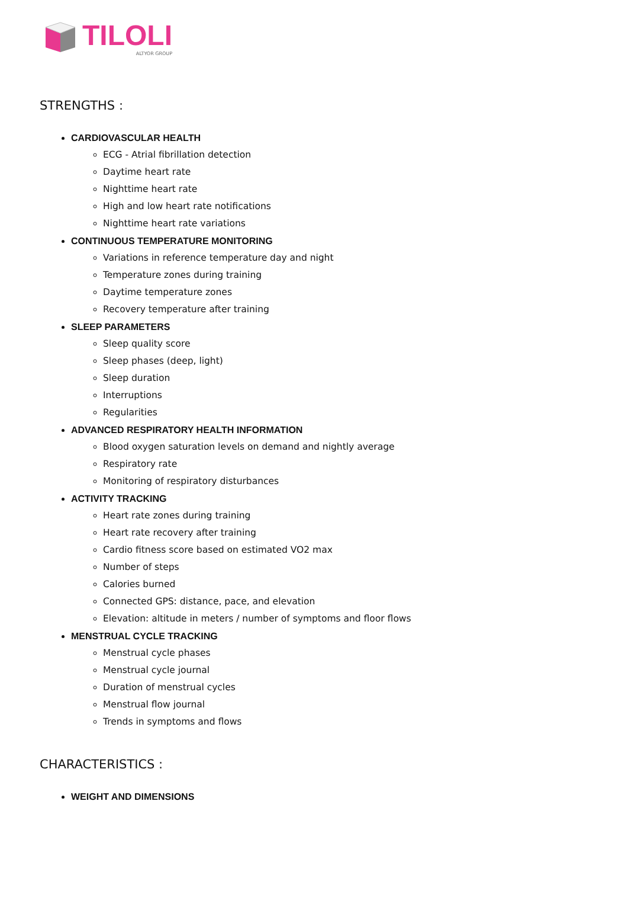TILOLI
ALTYOR GROUP
STRENGTHS :
CARDIOVASCULAR HEALTH
ECG - Atrial fibrillation detection
Daytime heart rate
Nighttime heart rate
High and low heart rate notifications
Nighttime heart rate variations
CONTINUOUS TEMPERATURE MONITORING
Variations in reference temperature day and night
Temperature zones during training
Daytime temperature zones
Recovery temperature after training
SLEEP PARAMETERS
Sleep quality score
Sleep phases (deep, light)
Sleep duration
Interruptions
Regularities
ADVANCED RESPIRATORY HEALTH INFORMATION
Blood oxygen saturation levels on demand and nightly average
Respiratory rate
Monitoring of respiratory disturbances
ACTIVITY TRACKING
Heart rate zones during training
Heart rate recovery after training
Cardio fitness score based on estimated VO2 max
Number of steps
Calories burned
Connected GPS: distance, pace, and elevation
Elevation: altitude in meters / number of symptoms and floor flows
MENSTRUAL CYCLE TRACKING
Menstrual cycle phases
Menstrual cycle journal
Duration of menstrual cycles
Menstrual flow journal
Trends in symptoms and flows
CHARACTERISTICS :
WEIGHT AND DIMENSIONS